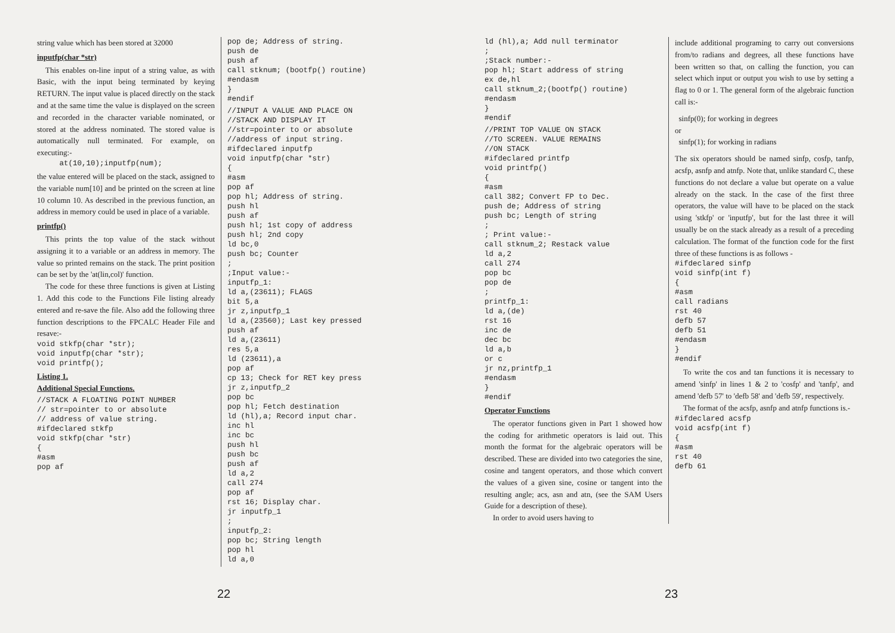string value which has been stored at 32000
inputfp(char *str)
This enables on-line input of a string value, as with Basic, with the input being terminated by keying RETURN. The input value is placed directly on the stack and at the same time the value is displayed on the screen and recorded in the character variable nominated, or stored at the address nominated. The stored value is automatically null terminated. For example, on executing:-
     at(10,10);inputfp(num);
the value entered will be placed on the stack, assigned to the variable num[10] and be printed on the screen at line 10 column 10. As described in the previous function, an address in memory could be used in place of a variable.
printfp()
This prints the top value of the stack without assigning it to a variable or an address in memory. The value so printed remains on the stack. The print position can be set by the 'at(lin,col)' function.
The code for these three functions is given at Listing 1. Add this code to the Functions File listing already entered and re-save the file. Also add the following three function descriptions to the FPCALC Header File and resave:-
void stkfp(char *str);
void inputfp(char *str);
void printfp();
Listing 1.
Additional Special Functions.
//STACK A FLOATING POINT NUMBER
// str=pointer to or absolute
// address of value string.
#ifdeclared stkfp
void stkfp(char *str)
{
#asm
pop af
pop de; Address of string.
push de
push af
call stknum; (bootfp() routine)
#endasm
}
#endif
//INPUT A VALUE AND PLACE ON
//STACK AND DISPLAY IT
//str=pointer to or absolute
//address of input string.
#ifdeclared inputfp
void inputfp(char *str)
{
#asm
pop af
pop hl; Address of string.
push hl
push af
push hl; 1st copy of address
push hl; 2nd copy
ld bc,0
push bc; Counter
;
;Input value:-
inputfp_1:
ld a,(23611); FLAGS
bit 5,a
jr z,inputfp_1
ld a,(23560); Last key pressed
push af
ld a,(23611)
res 5,a
ld (23611),a
pop af
cp 13; Check for RET key press
jr z,inputfp_2
pop bc
pop hl; Fetch destination
ld (hl),a; Record input char.
inc hl
inc bc
push hl
push bc
push af
ld a,2
call 274
pop af
rst 16; Display char.
jr inputfp_1
;
inputfp_2:
pop bc; String length
pop hl
ld a,0
22
ld (hl),a; Add null terminator
;
;Stack number:-
pop hl; Start address of string
ex de,hl
call stknum_2;(bootfp() routine)
#endasm
}
#endif
//PRINT TOP VALUE ON STACK
//TO SCREEN. VALUE REMAINS
//ON STACK
#ifdeclared printfp
void printfp()
{
#asm
call 382; Convert FP to Dec.
push de; Address of string
push bc; Length of string
;
; Print value:-
call stknum_2; Restack value
ld a,2
call 274
pop bc
pop de
;
printfp_1:
ld a,(de)
rst 16
inc de
dec bc
ld a,b
or c
jr nz,printfp_1
#endasm
}
#endif
Operator Functions
The operator functions given in Part 1 showed how the coding for arithmetic operators is laid out. This month the format for the algebraic operators will be described. These are divided into two categories the sine, cosine and tangent operators, and those which convert the values of a given sine, cosine or tangent into the resulting angle; acs, asn and atn, (see the SAM Users Guide for a description of these).
In order to avoid users having to
include additional programing to carry out conversions from/to radians and degrees, all these functions have been written so that, on calling the function, you can select which input or output you wish to use by setting a flag to 0 or 1. The general form of the algebraic function call is:-
sinfp(0); for working in degrees
or
sinfp(1); for working in radians
The six operators should be named sinfp, cosfp, tanfp, acsfp, asnfp and atnfp. Note that, unlike standard C, these functions do not declare a value but operate on a value already on the stack. In the case of the first three operators, the value will have to be placed on the stack using 'stkfp' or 'inputfp', but for the last three it will usually be on the stack already as a result of a preceding calculation. The format of the function code for the first three of these functions is as follows -
#ifdeclared sinfp
void sinfp(int f)
{
#asm
call radians
rst 40
defb 57
defb 51
#endasm
}
#endif
To write the cos and tan functions it is necessary to amend 'sinfp' in lines 1 & 2 to 'cosfp' and 'tanfp', and amend 'defb 57' to 'defb 58' and 'defb 59', respectively.
The format of the acsfp, asnfp and atnfp functions is.-
#ifdeclared acsfp
void acsfp(int f)
{
#asm
rst 40
defb 61
23